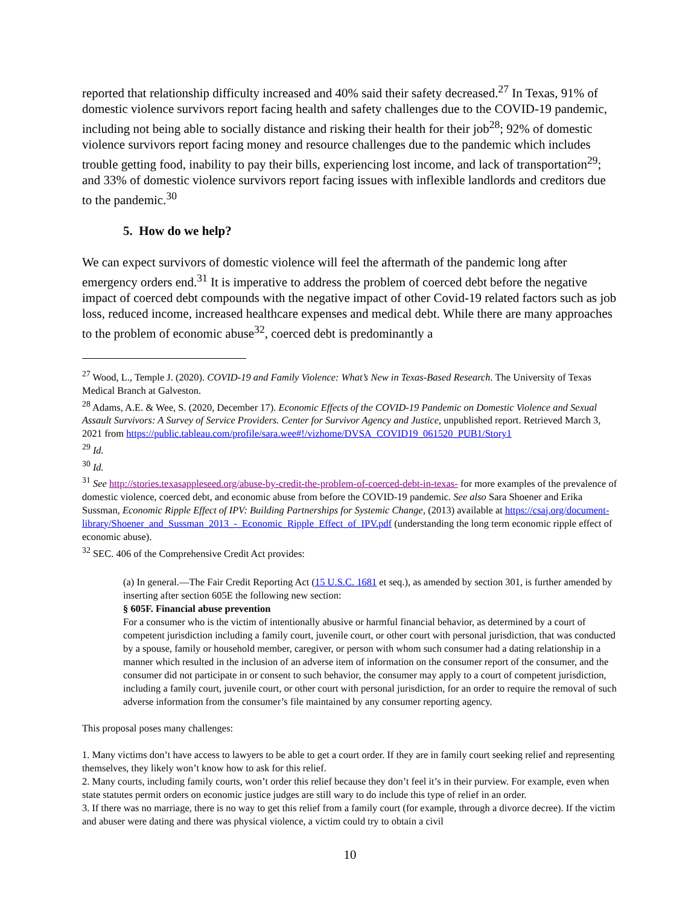reported that relationship difficulty increased and 40% said their safety decreased.<sup>27</sup> In Texas, 91% of domestic violence survivors report facing health and safety challenges due to the COVID-19 pandemic, including not being able to socially distance and risking their health for their job<sup>28</sup>; 92% of domestic violence survivors report facing money and resource challenges due to the pandemic which includes trouble getting food, inability to pay their bills, experiencing lost income, and lack of transportation<sup>29</sup>; and 33% of domestic violence survivors report facing issues with inflexible landlords and creditors due to the pandemic.<sup>30</sup>
5. How do we help?
We can expect survivors of domestic violence will feel the aftermath of the pandemic long after emergency orders end.<sup>31</sup> It is imperative to address the problem of coerced debt before the negative impact of coerced debt compounds with the negative impact of other Covid-19 related factors such as job loss, reduced income, increased healthcare expenses and medical debt. While there are many approaches to the problem of economic abuse<sup>32</sup>, coerced debt is predominantly a
<sup>27</sup> Wood, L., Temple J. (2020). COVID-19 and Family Violence: What’s New in Texas-Based Research. The University of Texas Medical Branch at Galveston.
<sup>28</sup> Adams, A.E. & Wee, S. (2020, December 17). Economic Effects of the COVID-19 Pandemic on Domestic Violence and Sexual Assault Survivors: A Survey of Service Providers. Center for Survivor Agency and Justice, unpublished report. Retrieved March 3, 2021 from https://public.tableau.com/profile/sara.wee#!/vizhome/DVSA_COVID19_061520_PUB1/Story1
<sup>29</sup> Id.
<sup>30</sup> Id.
<sup>31</sup> See http://stories.texasappleseed.org/abuse-by-credit-the-problem-of-coerced-debt-in-texas- for more examples of the prevalence of domestic violence, coerced debt, and economic abuse from before the COVID-19 pandemic. See also Sara Shoener and Erika Sussman, Economic Ripple Effect of IPV: Building Partnerships for Systemic Change, (2013) available at https://csaj.org/document-library/Shoener_and_Sussman_2013_-_Economic_Ripple_Effect_of_IPV.pdf (understanding the long term economic ripple effect of economic abuse).
<sup>32</sup> SEC. 406 of the Comprehensive Credit Act provides:
(a) In general.—The Fair Credit Reporting Act (15 U.S.C. 1681 et seq.), as amended by section 301, is further amended by inserting after section 605E the following new section:
§ 605F. Financial abuse prevention
For a consumer who is the victim of intentionally abusive or harmful financial behavior, as determined by a court of competent jurisdiction including a family court, juvenile court, or other court with personal jurisdiction, that was conducted by a spouse, family or household member, caregiver, or person with whom such consumer had a dating relationship in a manner which resulted in the inclusion of an adverse item of information on the consumer report of the consumer, and the consumer did not participate in or consent to such behavior, the consumer may apply to a court of competent jurisdiction, including a family court, juvenile court, or other court with personal jurisdiction, for an order to require the removal of such adverse information from the consumer’s file maintained by any consumer reporting agency.
This proposal poses many challenges:
1. Many victims don’t have access to lawyers to be able to get a court order. If they are in family court seeking relief and representing themselves, they likely won’t know how to ask for this relief.
2. Many courts, including family courts, won’t order this relief because they don’t feel it’s in their purview. For example, even when state statutes permit orders on economic justice judges are still wary to do include this type of relief in an order.
3. If there was no marriage, there is no way to get this relief from a family court (for example, through a divorce decree). If the victim and abuser were dating and there was physical violence, a victim could try to obtain a civil
10